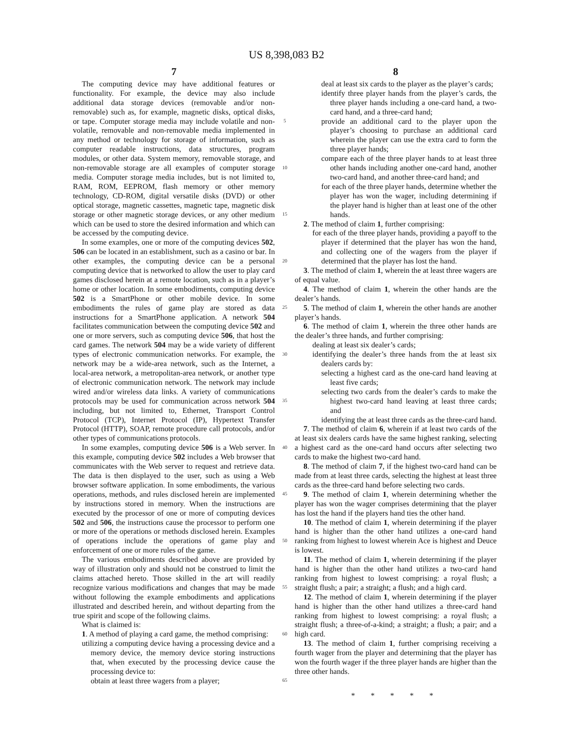US 8,398,083 B2
7
The computing device may have additional features or functionality. For example, the device may also include additional data storage devices (removable and/or non-removable) such as, for example, magnetic disks, optical disks, or tape. Computer storage media may include volatile and non-volatile, removable and non-removable media implemented in any method or technology for storage of information, such as computer readable instructions, data structures, program modules, or other data. System memory, removable storage, and non-removable storage are all examples of computer storage media. Computer storage media includes, but is not limited to, RAM, ROM, EEPROM, flash memory or other memory technology, CD-ROM, digital versatile disks (DVD) or other optical storage, magnetic cassettes, magnetic tape, magnetic disk storage or other magnetic storage devices, or any other medium which can be used to store the desired information and which can be accessed by the computing device.
In some examples, one or more of the computing devices 502, 506 can be located in an establishment, such as a casino or bar. In other examples, the computing device can be a personal computing device that is networked to allow the user to play card games disclosed herein at a remote location, such as in a player’s home or other location. In some embodiments, computing device 502 is a SmartPhone or other mobile device. In some embodiments the rules of game play are stored as data instructions for a SmartPhone application. A network 504 facilitates communication between the computing device 502 and one or more servers, such as computing device 506, that host the card games. The network 504 may be a wide variety of different types of electronic communication networks. For example, the network may be a wide-area network, such as the Internet, a local-area network, a metropolitan-area network, or another type of electronic communication network. The network may include wired and/or wireless data links. A variety of communications protocols may be used for communication across network 504 including, but not limited to, Ethernet, Transport Control Protocol (TCP), Internet Protocol (IP), Hypertext Transfer Protocol (HTTP), SOAP, remote procedure call protocols, and/or other types of communications protocols.
In some examples, computing device 506 is a Web server. In this example, computing device 502 includes a Web browser that communicates with the Web server to request and retrieve data. The data is then displayed to the user, such as using a Web browser software application. In some embodiments, the various operations, methods, and rules disclosed herein are implemented by instructions stored in memory. When the instructions are executed by the processor of one or more of computing devices 502 and 506, the instructions cause the processor to perform one or more of the operations or methods disclosed herein. Examples of operations include the operations of game play and enforcement of one or more rules of the game.
The various embodiments described above are provided by way of illustration only and should not be construed to limit the claims attached hereto. Those skilled in the art will readily recognize various modifications and changes that may be made without following the example embodiments and applications illustrated and described herein, and without departing from the true spirit and scope of the following claims.
What is claimed is:
1. A method of playing a card game, the method comprising:
utilizing a computing device having a processing device and a memory device, the memory device storing instructions that, when executed by the processing device cause the processing device to:
obtain at least three wagers from a player;
5
10
15
20
25
30
35
40
45
50
55
60
65
8
deal at least six cards to the player as the player’s cards;
identify three player hands from the player’s cards, the three player hands including a one-card hand, a two-card hand, and a three-card hand;
provide an additional card to the player upon the player’s choosing to purchase an additional card wherein the player can use the extra card to form the three player hands;
compare each of the three player hands to at least three other hands including another one-card hand, another two-card hand, and another three-card hand; and
for each of the three player hands, determine whether the player has won the wager, including determining if the player hand is higher than at least one of the other hands.
2. The method of claim 1, further comprising:
for each of the three player hands, providing a payoff to the player if determined that the player has won the hand, and collecting one of the wagers from the player if determined that the player has lost the hand.
3. The method of claim 1, wherein the at least three wagers are of equal value.
4. The method of claim 1, wherein the other hands are the dealer’s hands.
5. The method of claim 1, wherein the other hands are another player’s hands.
6. The method of claim 1, wherein the three other hands are the dealer’s three hands, and further comprising:
dealing at least six dealer’s cards;
identifying the dealer’s three hands from the at least six dealers cards by:
selecting a highest card as the one-card hand leaving at least five cards;
selecting two cards from the dealer’s cards to make the highest two-card hand leaving at least three cards; and
identifying the at least three cards as the three-card hand.
7. The method of claim 6, wherein if at least two cards of the at least six dealers cards have the same highest ranking, selecting a highest card as the one-card hand occurs after selecting two cards to make the highest two-card hand.
8. The method of claim 7, if the highest two-card hand can be made from at least three cards, selecting the highest at least three cards as the three-card hand before selecting two cards.
9. The method of claim 1, wherein determining whether the player has won the wager comprises determining that the player has lost the hand if the players hand ties the other hand.
10. The method of claim 1, wherein determining if the player hand is higher than the other hand utilizes a one-card hand ranking from highest to lowest wherein Ace is highest and Deuce is lowest.
11. The method of claim 1, wherein determining if the player hand is higher than the other hand utilizes a two-card hand ranking from highest to lowest comprising: a royal flush; a straight flush; a pair; a straight; a flush; and a high card.
12. The method of claim 1, wherein determining if the player hand is higher than the other hand utilizes a three-card hand ranking from highest to lowest comprising: a royal flush; a straight flush; a three-of-a-kind; a straight; a flush; a pair; and a high card.
13. The method of claim 1, further comprising receiving a fourth wager from the player and determining that the player has won the fourth wager if the three player hands are higher than the three other hands.
* * * * *